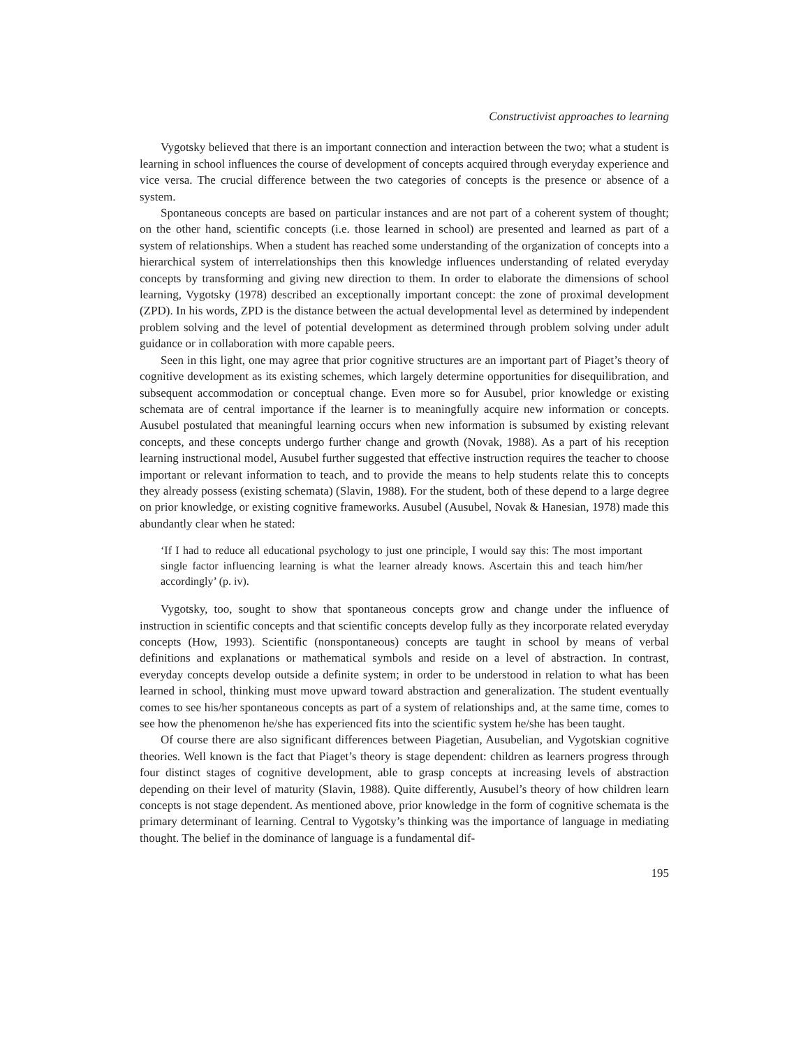Constructivist approaches to learning
Vygotsky believed that there is an important connection and interaction between the two; what a student is learning in school influences the course of development of concepts acquired through everyday experience and vice versa. The crucial difference between the two categories of concepts is the presence or absence of a system.
Spontaneous concepts are based on particular instances and are not part of a coherent system of thought; on the other hand, scientific concepts (i.e. those learned in school) are presented and learned as part of a system of relationships. When a student has reached some understanding of the organization of concepts into a hierarchical system of interrelationships then this knowledge influences understanding of related everyday concepts by transforming and giving new direction to them. In order to elaborate the dimensions of school learning, Vygotsky (1978) described an exceptionally important concept: the zone of proximal development (ZPD). In his words, ZPD is the distance between the actual developmental level as determined by independent problem solving and the level of potential development as determined through problem solving under adult guidance or in collaboration with more capable peers.
Seen in this light, one may agree that prior cognitive structures are an important part of Piaget’s theory of cognitive development as its existing schemes, which largely determine opportunities for disequilibration, and subsequent accommodation or conceptual change. Even more so for Ausubel, prior knowledge or existing schemata are of central importance if the learner is to meaningfully acquire new information or concepts. Ausubel postulated that meaningful learning occurs when new information is subsumed by existing relevant concepts, and these concepts undergo further change and growth (Novak, 1988). As a part of his reception learning instructional model, Ausubel further suggested that effective instruction requires the teacher to choose important or relevant information to teach, and to provide the means to help students relate this to concepts they already possess (existing schemata) (Slavin, 1988). For the student, both of these depend to a large degree on prior knowledge, or existing cognitive frameworks. Ausubel (Ausubel, Novak & Hanesian, 1978) made this abundantly clear when he stated:
‘If I had to reduce all educational psychology to just one principle, I would say this: The most important single factor influencing learning is what the learner already knows. Ascertain this and teach him/her accordingly’ (p. iv).
Vygotsky, too, sought to show that spontaneous concepts grow and change under the influence of instruction in scientific concepts and that scientific concepts develop fully as they incorporate related everyday concepts (How, 1993). Scientific (nonspontaneous) concepts are taught in school by means of verbal definitions and explanations or mathematical symbols and reside on a level of abstraction. In contrast, everyday concepts develop outside a definite system; in order to be understood in relation to what has been learned in school, thinking must move upward toward abstraction and generalization. The student eventually comes to see his/her spontaneous concepts as part of a system of relationships and, at the same time, comes to see how the phenomenon he/she has experienced fits into the scientific system he/she has been taught.
Of course there are also significant differences between Piagetian, Ausubelian, and Vygotskian cognitive theories. Well known is the fact that Piaget’s theory is stage dependent: children as learners progress through four distinct stages of cognitive development, able to grasp concepts at increasing levels of abstraction depending on their level of maturity (Slavin, 1988). Quite differently, Ausubel’s theory of how children learn concepts is not stage dependent. As mentioned above, prior knowledge in the form of cognitive schemata is the primary determinant of learning. Central to Vygotsky’s thinking was the importance of language in mediating thought. The belief in the dominance of language is a fundamental dif-
195